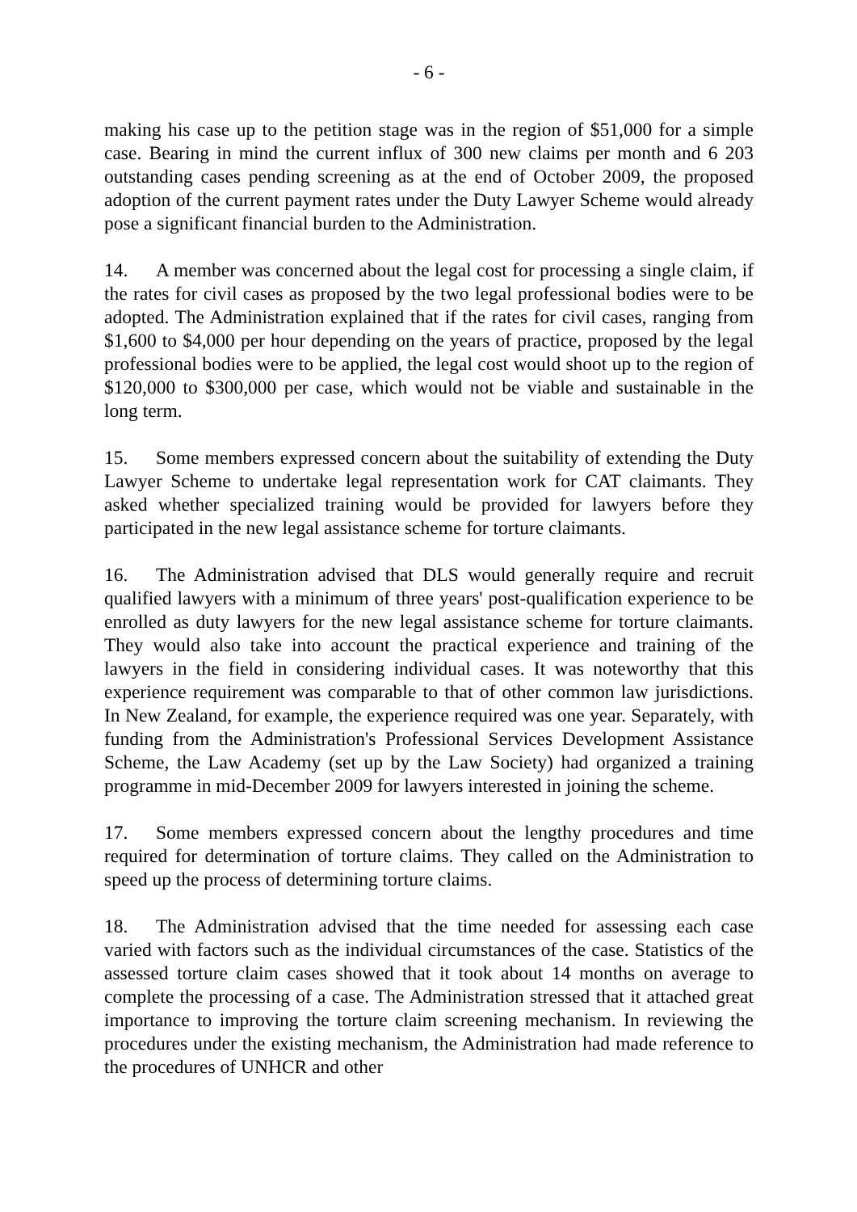- 6 -
making his case up to the petition stage was in the region of $51,000 for a simple case. Bearing in mind the current influx of 300 new claims per month and 6 203 outstanding cases pending screening as at the end of October 2009, the proposed adoption of the current payment rates under the Duty Lawyer Scheme would already pose a significant financial burden to the Administration.
14. A member was concerned about the legal cost for processing a single claim, if the rates for civil cases as proposed by the two legal professional bodies were to be adopted. The Administration explained that if the rates for civil cases, ranging from $1,600 to $4,000 per hour depending on the years of practice, proposed by the legal professional bodies were to be applied, the legal cost would shoot up to the region of $120,000 to $300,000 per case, which would not be viable and sustainable in the long term.
15. Some members expressed concern about the suitability of extending the Duty Lawyer Scheme to undertake legal representation work for CAT claimants. They asked whether specialized training would be provided for lawyers before they participated in the new legal assistance scheme for torture claimants.
16. The Administration advised that DLS would generally require and recruit qualified lawyers with a minimum of three years' post-qualification experience to be enrolled as duty lawyers for the new legal assistance scheme for torture claimants. They would also take into account the practical experience and training of the lawyers in the field in considering individual cases. It was noteworthy that this experience requirement was comparable to that of other common law jurisdictions. In New Zealand, for example, the experience required was one year. Separately, with funding from the Administration's Professional Services Development Assistance Scheme, the Law Academy (set up by the Law Society) had organized a training programme in mid-December 2009 for lawyers interested in joining the scheme.
17. Some members expressed concern about the lengthy procedures and time required for determination of torture claims. They called on the Administration to speed up the process of determining torture claims.
18. The Administration advised that the time needed for assessing each case varied with factors such as the individual circumstances of the case. Statistics of the assessed torture claim cases showed that it took about 14 months on average to complete the processing of a case. The Administration stressed that it attached great importance to improving the torture claim screening mechanism. In reviewing the procedures under the existing mechanism, the Administration had made reference to the procedures of UNHCR and other